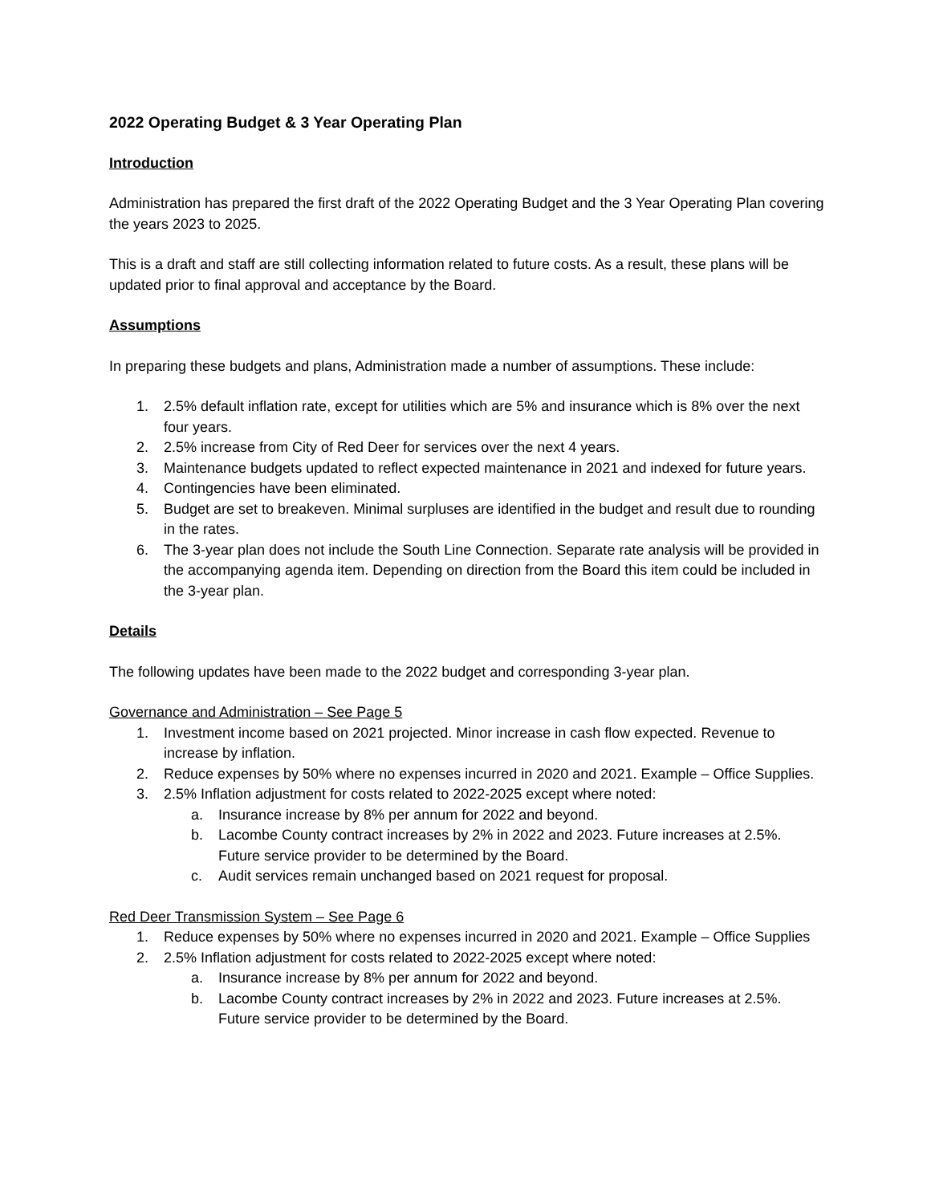2022 Operating Budget & 3 Year Operating Plan
Introduction
Administration has prepared the first draft of the 2022 Operating Budget and the 3 Year Operating Plan covering the years 2023 to 2025.
This is a draft and staff are still collecting information related to future costs. As a result, these plans will be updated prior to final approval and acceptance by the Board.
Assumptions
In preparing these budgets and plans, Administration made a number of assumptions. These include:
1. 2.5% default inflation rate, except for utilities which are 5% and insurance which is 8% over the next four years.
2. 2.5% increase from City of Red Deer for services over the next 4 years.
3. Maintenance budgets updated to reflect expected maintenance in 2021 and indexed for future years.
4. Contingencies have been eliminated.
5. Budget are set to breakeven. Minimal surpluses are identified in the budget and result due to rounding in the rates.
6. The 3-year plan does not include the South Line Connection. Separate rate analysis will be provided in the accompanying agenda item. Depending on direction from the Board this item could be included in the 3-year plan.
Details
The following updates have been made to the 2022 budget and corresponding 3-year plan.
Governance and Administration – See Page 5
1. Investment income based on 2021 projected. Minor increase in cash flow expected. Revenue to increase by inflation.
2. Reduce expenses by 50% where no expenses incurred in 2020 and 2021. Example – Office Supplies.
3. 2.5% Inflation adjustment for costs related to 2022-2025 except where noted:
a. Insurance increase by 8% per annum for 2022 and beyond.
b. Lacombe County contract increases by 2% in 2022 and 2023. Future increases at 2.5%. Future service provider to be determined by the Board.
c. Audit services remain unchanged based on 2021 request for proposal.
Red Deer Transmission System – See Page 6
1. Reduce expenses by 50% where no expenses incurred in 2020 and 2021. Example – Office Supplies
2. 2.5% Inflation adjustment for costs related to 2022-2025 except where noted:
a. Insurance increase by 8% per annum for 2022 and beyond.
b. Lacombe County contract increases by 2% in 2022 and 2023. Future increases at 2.5%. Future service provider to be determined by the Board.